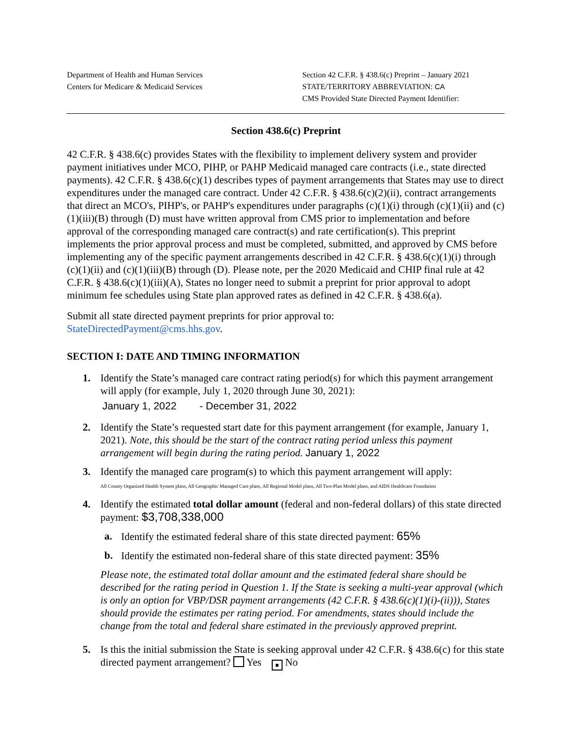Department of Health and Human Services
Centers for Medicare & Medicaid Services
Section 42 C.F.R. § 438.6(c) Preprint – January 2021
STATE/TERRITORY ABBREVIATION: CA
CMS Provided State Directed Payment Identifier:
Section 438.6(c) Preprint
42 C.F.R. § 438.6(c) provides States with the flexibility to implement delivery system and provider payment initiatives under MCO, PIHP, or PAHP Medicaid managed care contracts (i.e., state directed payments). 42 C.F.R. § 438.6(c)(1) describes types of payment arrangements that States may use to direct expenditures under the managed care contract. Under 42 C.F.R. § 438.6(c)(2)(ii), contract arrangements that direct an MCO's, PIHP's, or PAHP's expenditures under paragraphs (c)(1)(i) through (c)(1)(ii) and (c)(1)(iii)(B) through (D) must have written approval from CMS prior to implementation and before approval of the corresponding managed care contract(s) and rate certification(s). This preprint implements the prior approval process and must be completed, submitted, and approved by CMS before implementing any of the specific payment arrangements described in 42 C.F.R. § 438.6(c)(1)(i) through (c)(1)(ii) and (c)(1)(iii)(B) through (D). Please note, per the 2020 Medicaid and CHIP final rule at 42 C.F.R. § 438.6(c)(1)(iii)(A), States no longer need to submit a preprint for prior approval to adopt minimum fee schedules using State plan approved rates as defined in 42 C.F.R. § 438.6(a).
Submit all state directed payment preprints for prior approval to:
StateDirectedPayment@cms.hhs.gov.
SECTION I: DATE AND TIMING INFORMATION
1. Identify the State’s managed care contract rating period(s) for which this payment arrangement will apply (for example, July 1, 2020 through June 30, 2021):
January 1, 2022 - December 31, 2022
2. Identify the State’s requested start date for this payment arrangement (for example, January 1, 2021). Note, this should be the start of the contract rating period unless this payment arrangement will begin during the rating period. January 1, 2022
3. Identify the managed care program(s) to which this payment arrangement will apply:
All County Organized Health System plans, All Geographic Managed Care plans, All Regional Model plans, All Two-Plan Model plans, and AIDS Healthcare Foundation
4. Identify the estimated total dollar amount (federal and non-federal dollars) of this state directed payment: $3,708,338,000
a. Identify the estimated federal share of this state directed payment: 65%
b. Identify the estimated non-federal share of this state directed payment: 35%
Please note, the estimated total dollar amount and the estimated federal share should be described for the rating period in Question 1. If the State is seeking a multi-year approval (which is only an option for VBP/DSR payment arrangements (42 C.F.R. § 438.6(c)(1)(i)-(ii))), States should provide the estimates per rating period. For amendments, states should include the change from the total and federal share estimated in the previously approved preprint.
5. Is this the initial submission the State is seeking approval under 42 C.F.R. § 438.6(c) for this state directed payment arrangement? Yes ■ No